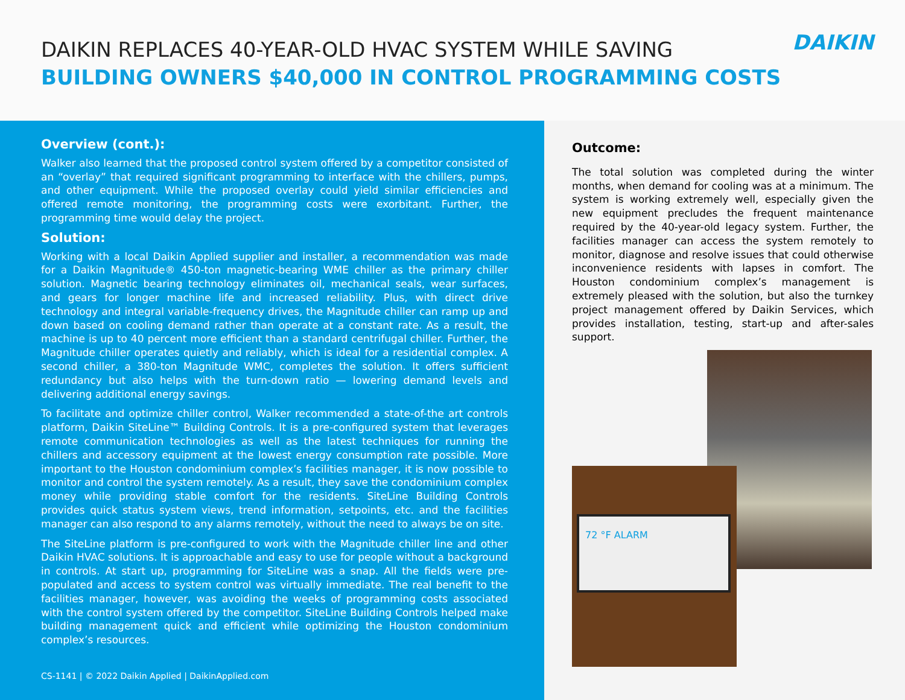DAIKIN REPLACES 40-YEAR-OLD HVAC SYSTEM WHILE SAVING
BUILDING OWNERS $40,000 IN CONTROL PROGRAMMING COSTS
DAIKIN
Overview (cont.):
Walker also learned that the proposed control system offered by a competitor consisted of an “overlay” that required significant programming to interface with the chillers, pumps, and other equipment. While the proposed overlay could yield similar efficiencies and offered remote monitoring, the programming costs were exorbitant. Further, the programming time would delay the project.
Solution:
Working with a local Daikin Applied supplier and installer, a recommendation was made for a Daikin Magnitude® 450-ton magnetic-bearing WME chiller as the primary chiller solution. Magnetic bearing technology eliminates oil, mechanical seals, wear surfaces, and gears for longer machine life and increased reliability. Plus, with direct drive technology and integral variable-frequency drives, the Magnitude chiller can ramp up and down based on cooling demand rather than operate at a constant rate. As a result, the machine is up to 40 percent more efficient than a standard centrifugal chiller. Further, the Magnitude chiller operates quietly and reliably, which is ideal for a residential complex. A second chiller, a 380-ton Magnitude WMC, completes the solution. It offers sufficient redundancy but also helps with the turn-down ratio — lowering demand levels and delivering additional energy savings.
To facilitate and optimize chiller control, Walker recommended a state-of-the art controls platform, Daikin SiteLine™ Building Controls. It is a pre-configured system that leverages remote communication technologies as well as the latest techniques for running the chillers and accessory equipment at the lowest energy consumption rate possible. More important to the Houston condominium complex’s facilities manager, it is now possible to monitor and control the system remotely. As a result, they save the condominium complex money while providing stable comfort for the residents. SiteLine Building Controls provides quick status system views, trend information, setpoints, etc. and the facilities manager can also respond to any alarms remotely, without the need to always be on site.
The SiteLine platform is pre-configured to work with the Magnitude chiller line and other Daikin HVAC solutions. It is approachable and easy to use for people without a background in controls. At start up, programming for SiteLine was a snap. All the fields were pre-populated and access to system control was virtually immediate. The real benefit to the facilities manager, however, was avoiding the weeks of programming costs associated with the control system offered by the competitor. SiteLine Building Controls helped make building management quick and efficient while optimizing the Houston condominium complex’s resources.
CS-1141 | © 2022 Daikin Applied | DaikinApplied.com
Outcome:
The total solution was completed during the winter months, when demand for cooling was at a minimum. The system is working extremely well, especially given the new equipment precludes the frequent maintenance required by the 40-year-old legacy system. Further, the facilities manager can access the system remotely to monitor, diagnose and resolve issues that could otherwise inconvenience residents with lapses in comfort. The Houston condominium complex’s management is extremely pleased with the solution, but also the turnkey project management offered by Daikin Services, which provides installation, testing, start-up and after-sales support.
72 °F ALARM